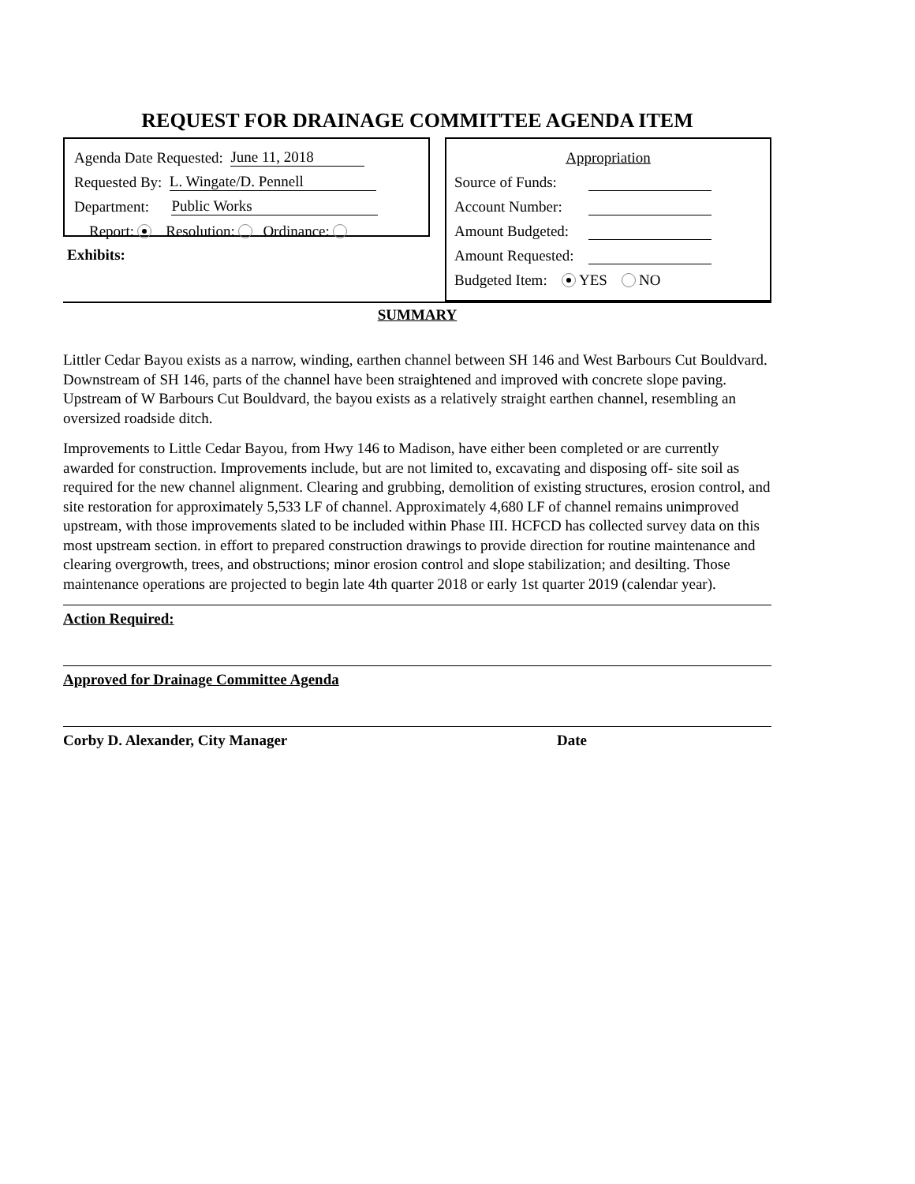REQUEST FOR DRAINAGE COMMITTEE AGENDA ITEM
Agenda Date Requested: June 11, 2018
Requested By: L. Wingate/D. Pennell
Department: Public Works
Report: Resolution: Ordinance:
Exhibits:
Appropriation
Source of Funds:
Account Number:
Amount Budgeted:
Amount Requested:
Budgeted Item: YES NO
SUMMARY
Littler Cedar Bayou exists as a narrow, winding, earthen channel between SH 146 and West Barbours Cut Bouldvard. Downstream of SH 146, parts of the channel have been straightened and improved with concrete slope paving. Upstream of W Barbours Cut Bouldvard, the bayou exists as a relatively straight earthen channel, resembling an oversized roadside ditch.
Improvements to Little Cedar Bayou, from Hwy 146 to Madison, have either been completed or are currently awarded for construction. Improvements include, but are not limited to, excavating and disposing off- site soil as required for the new channel alignment. Clearing and grubbing, demolition of existing structures, erosion control, and site restoration for approximately 5,533 LF of channel. Approximately 4,680 LF of channel remains unimproved upstream, with those improvements slated to be included within Phase III. HCFCD has collected survey data on this most upstream section. in effort to prepared construction drawings to provide direction for routine maintenance and clearing overgrowth, trees, and obstructions; minor erosion control and slope stabilization; and desilting. Those maintenance operations are projected to begin late 4th quarter 2018 or early 1st quarter 2019 (calendar year).
Action Required:
Approved for Drainage Committee Agenda
Corby D. Alexander, City Manager Date